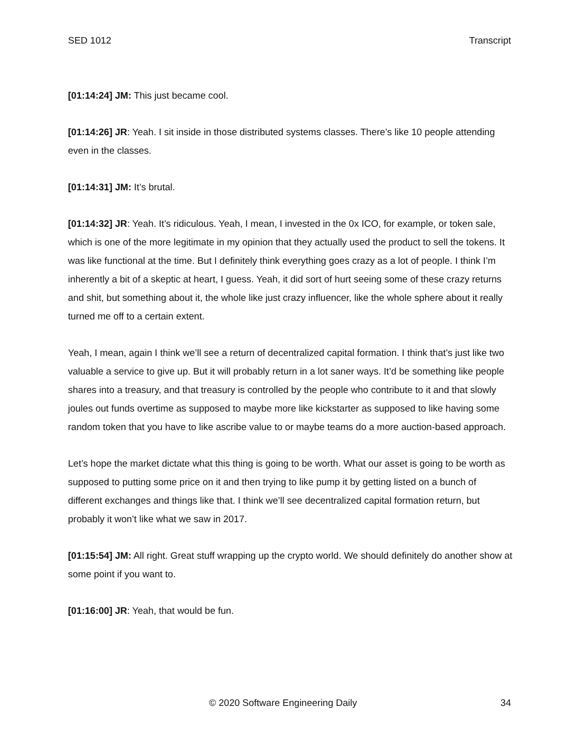SED 1012 Transcript
[01:14:24] JM: This just became cool.
[01:14:26] JR: Yeah. I sit inside in those distributed systems classes. There’s like 10 people attending even in the classes.
[01:14:31] JM: It’s brutal.
[01:14:32] JR: Yeah. It’s ridiculous. Yeah, I mean, I invested in the 0x ICO, for example, or token sale, which is one of the more legitimate in my opinion that they actually used the product to sell the tokens. It was like functional at the time. But I definitely think everything goes crazy as a lot of people. I think I’m inherently a bit of a skeptic at heart, I guess. Yeah, it did sort of hurt seeing some of these crazy returns and shit, but something about it, the whole like just crazy influencer, like the whole sphere about it really turned me off to a certain extent.
Yeah, I mean, again I think we’ll see a return of decentralized capital formation. I think that’s just like two valuable a service to give up. But it will probably return in a lot saner ways. It’d be something like people shares into a treasury, and that treasury is controlled by the people who contribute to it and that slowly joules out funds overtime as supposed to maybe more like kickstarter as supposed to like having some random token that you have to like ascribe value to or maybe teams do a more auction-based approach.
Let’s hope the market dictate what this thing is going to be worth. What our asset is going to be worth as supposed to putting some price on it and then trying to like pump it by getting listed on a bunch of different exchanges and things like that. I think we’ll see decentralized capital formation return, but probably it won’t like what we saw in 2017.
[01:15:54] JM: All right. Great stuff wrapping up the crypto world. We should definitely do another show at some point if you want to.
[01:16:00] JR: Yeah, that would be fun.
© 2020 Software Engineering Daily 34